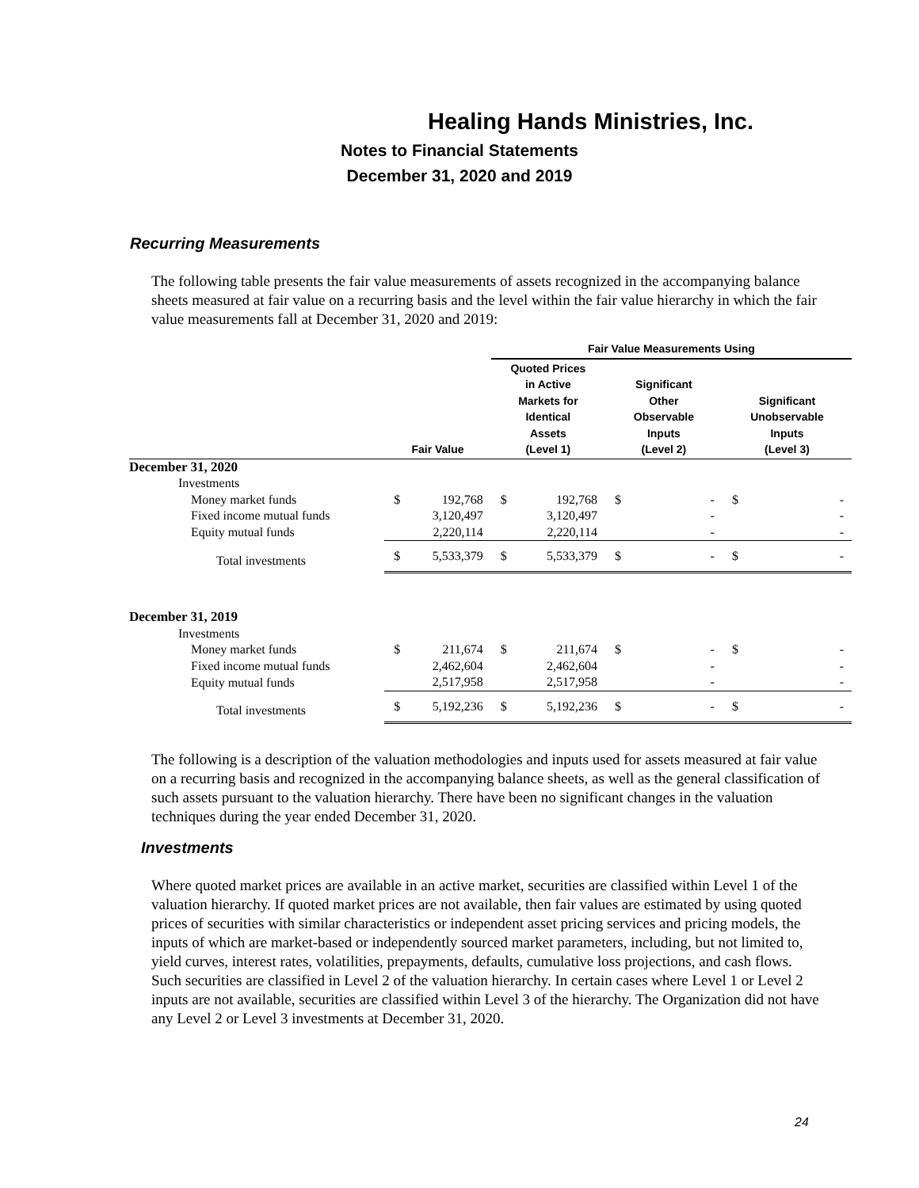Healing Hands Ministries, Inc.
Notes to Financial Statements
December 31, 2020 and 2019
Recurring Measurements
The following table presents the fair value measurements of assets recognized in the accompanying balance sheets measured at fair value on a recurring basis and the level within the fair value hierarchy in which the fair value measurements fall at December 31, 2020 and 2019:
| | | | Fair Value Measurements Using | | | | | |
| --- | --- | --- | --- | --- | --- | --- | --- | --- |
| | Fair Value | | Quoted Prices in Active Markets for Identical Assets (Level 1) | | Significant Other Observable Inputs (Level 2) | | Significant Unobservable Inputs (Level 3) | |
| December 31, 2020 | | | | | | | | |
| Investments | | | | | | | | |
| Money market funds | $ | 192,768 | $ | 192,768 | $ | - | $ | - |
| Fixed income mutual funds | | 3,120,497 | | 3,120,497 | | - | | - |
| Equity mutual funds | | 2,220,114 | | 2,220,114 | | - | | - |
| Total investments | $ | 5,533,379 | $ | 5,533,379 | $ | - | $ | - |
| December 31, 2019 | | | | | | | | |
| Investments | | | | | | | | |
| Money market funds | $ | 211,674 | $ | 211,674 | $ | - | $ | - |
| Fixed income mutual funds | | 2,462,604 | | 2,462,604 | | - | | - |
| Equity mutual funds | | 2,517,958 | | 2,517,958 | | - | | - |
| Total investments | $ | 5,192,236 | $ | 5,192,236 | $ | - | $ | - |
The following is a description of the valuation methodologies and inputs used for assets measured at fair value on a recurring basis and recognized in the accompanying balance sheets, as well as the general classification of such assets pursuant to the valuation hierarchy. There have been no significant changes in the valuation techniques during the year ended December 31, 2020.
Investments
Where quoted market prices are available in an active market, securities are classified within Level 1 of the valuation hierarchy. If quoted market prices are not available, then fair values are estimated by using quoted prices of securities with similar characteristics or independent asset pricing services and pricing models, the inputs of which are market-based or independently sourced market parameters, including, but not limited to, yield curves, interest rates, volatilities, prepayments, defaults, cumulative loss projections, and cash flows. Such securities are classified in Level 2 of the valuation hierarchy. In certain cases where Level 1 or Level 2 inputs are not available, securities are classified within Level 3 of the hierarchy. The Organization did not have any Level 2 or Level 3 investments at December 31, 2020.
24